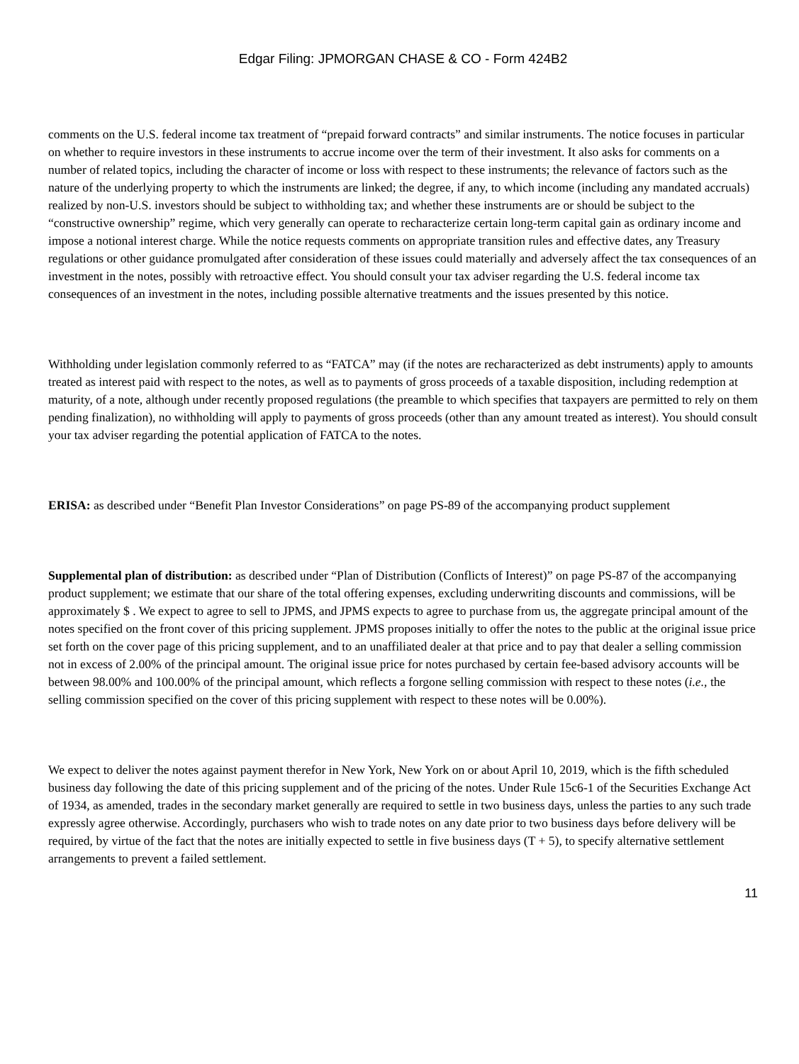Edgar Filing: JPMORGAN CHASE & CO - Form 424B2
comments on the U.S. federal income tax treatment of “prepaid forward contracts” and similar instruments. The notice focuses in particular on whether to require investors in these instruments to accrue income over the term of their investment. It also asks for comments on a number of related topics, including the character of income or loss with respect to these instruments; the relevance of factors such as the nature of the underlying property to which the instruments are linked; the degree, if any, to which income (including any mandated accruals) realized by non-U.S. investors should be subject to withholding tax; and whether these instruments are or should be subject to the “constructive ownership” regime, which very generally can operate to recharacterize certain long-term capital gain as ordinary income and impose a notional interest charge. While the notice requests comments on appropriate transition rules and effective dates, any Treasury regulations or other guidance promulgated after consideration of these issues could materially and adversely affect the tax consequences of an investment in the notes, possibly with retroactive effect. You should consult your tax adviser regarding the U.S. federal income tax consequences of an investment in the notes, including possible alternative treatments and the issues presented by this notice.
Withholding under legislation commonly referred to as “FATCA” may (if the notes are recharacterized as debt instruments) apply to amounts treated as interest paid with respect to the notes, as well as to payments of gross proceeds of a taxable disposition, including redemption at maturity, of a note, although under recently proposed regulations (the preamble to which specifies that taxpayers are permitted to rely on them pending finalization), no withholding will apply to payments of gross proceeds (other than any amount treated as interest). You should consult your tax adviser regarding the potential application of FATCA to the notes.
ERISA: as described under “Benefit Plan Investor Considerations” on page PS-89 of the accompanying product supplement
Supplemental plan of distribution: as described under “Plan of Distribution (Conflicts of Interest)” on page PS-87 of the accompanying product supplement; we estimate that our share of the total offering expenses, excluding underwriting discounts and commissions, will be approximately $ . We expect to agree to sell to JPMS, and JPMS expects to agree to purchase from us, the aggregate principal amount of the notes specified on the front cover of this pricing supplement. JPMS proposes initially to offer the notes to the public at the original issue price set forth on the cover page of this pricing supplement, and to an unaffiliated dealer at that price and to pay that dealer a selling commission not in excess of 2.00% of the principal amount. The original issue price for notes purchased by certain fee-based advisory accounts will be between 98.00% and 100.00% of the principal amount, which reflects a forgone selling commission with respect to these notes (i.e., the selling commission specified on the cover of this pricing supplement with respect to these notes will be 0.00%).
We expect to deliver the notes against payment therefor in New York, New York on or about April 10, 2019, which is the fifth scheduled business day following the date of this pricing supplement and of the pricing of the notes. Under Rule 15c6-1 of the Securities Exchange Act of 1934, as amended, trades in the secondary market generally are required to settle in two business days, unless the parties to any such trade expressly agree otherwise. Accordingly, purchasers who wish to trade notes on any date prior to two business days before delivery will be required, by virtue of the fact that the notes are initially expected to settle in five business days (T + 5), to specify alternative settlement arrangements to prevent a failed settlement.
11